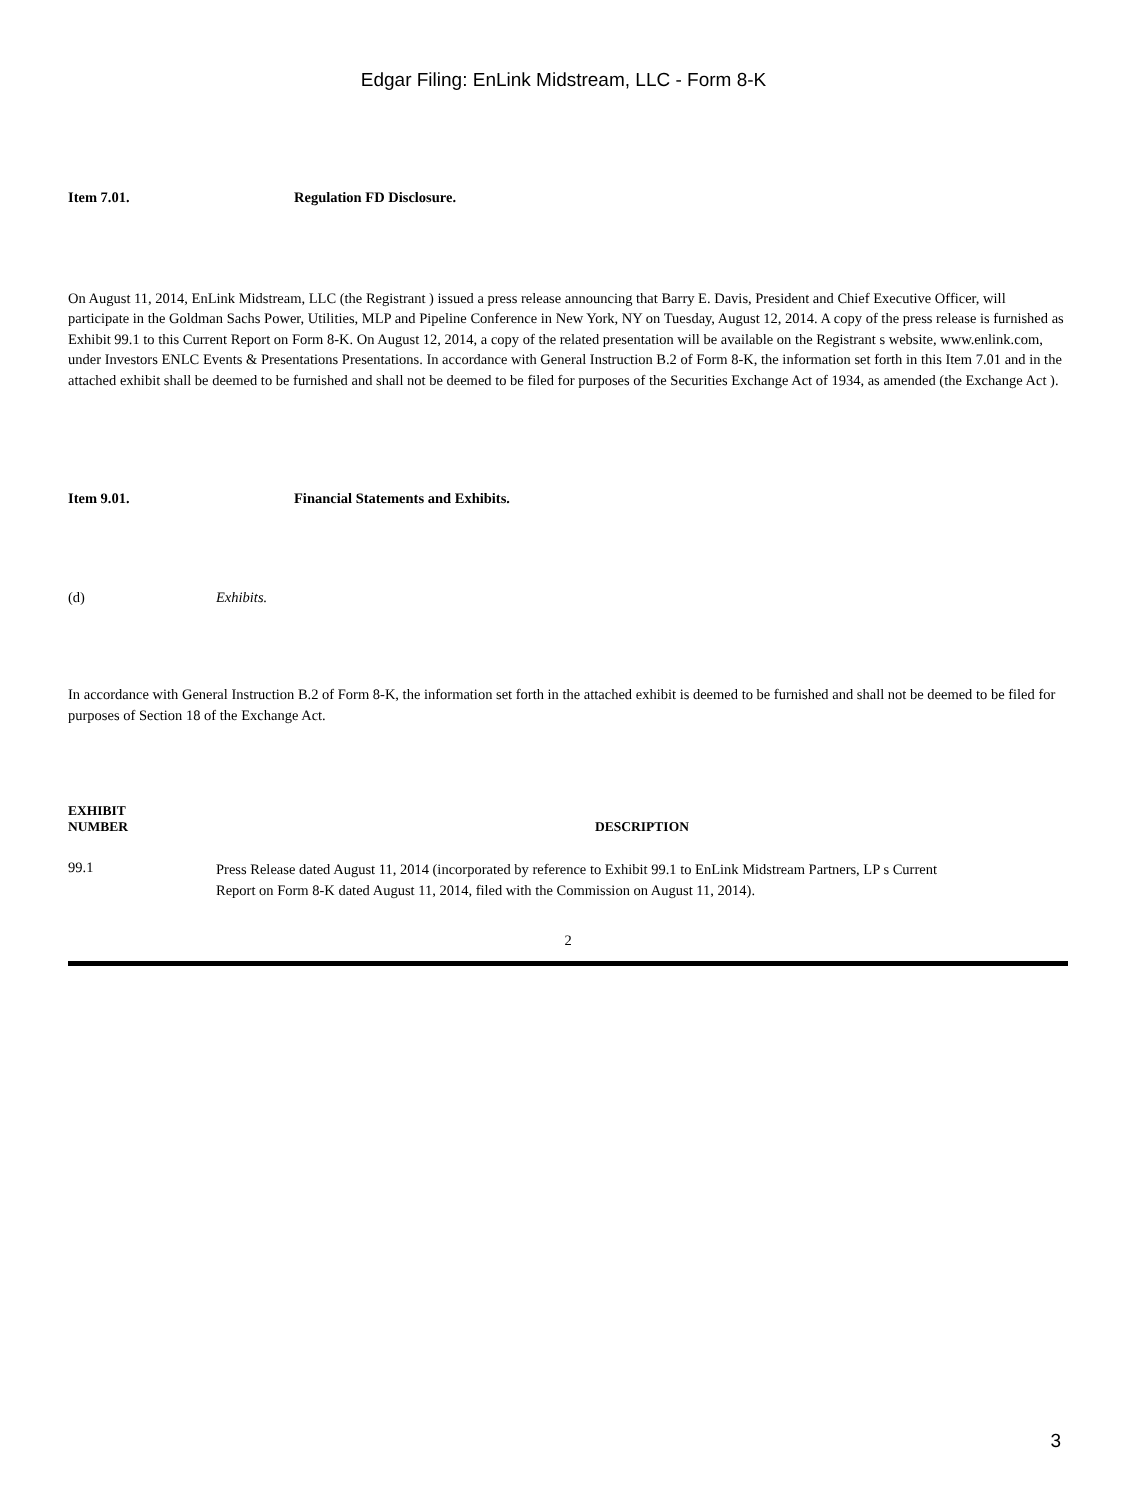Edgar Filing: EnLink Midstream, LLC - Form 8-K
Item 7.01. Regulation FD Disclosure.
On August 11, 2014, EnLink Midstream, LLC (the Registrant ) issued a press release announcing that Barry E. Davis, President and Chief Executive Officer, will participate in the Goldman Sachs Power, Utilities, MLP and Pipeline Conference in New York, NY on Tuesday, August 12, 2014. A copy of the press release is furnished as Exhibit 99.1 to this Current Report on Form 8-K. On August 12, 2014, a copy of the related presentation will be available on the Registrant s website, www.enlink.com, under Investors ENLC Events & Presentations Presentations. In accordance with General Instruction B.2 of Form 8-K, the information set forth in this Item 7.01 and in the attached exhibit shall be deemed to be furnished and shall not be deemed to be filed for purposes of the Securities Exchange Act of 1934, as amended (the Exchange Act ).
Item 9.01. Financial Statements and Exhibits.
(d) Exhibits.
In accordance with General Instruction B.2 of Form 8-K, the information set forth in the attached exhibit is deemed to be furnished and shall not be deemed to be filed for purposes of Section 18 of the Exchange Act.
| EXHIBIT NUMBER | DESCRIPTION |
| --- | --- |
| 99.1 | Press Release dated August 11, 2014 (incorporated by reference to Exhibit 99.1 to EnLink Midstream Partners, LP s Current Report on Form 8-K dated August 11, 2014, filed with the Commission on August 11, 2014). |
2
3